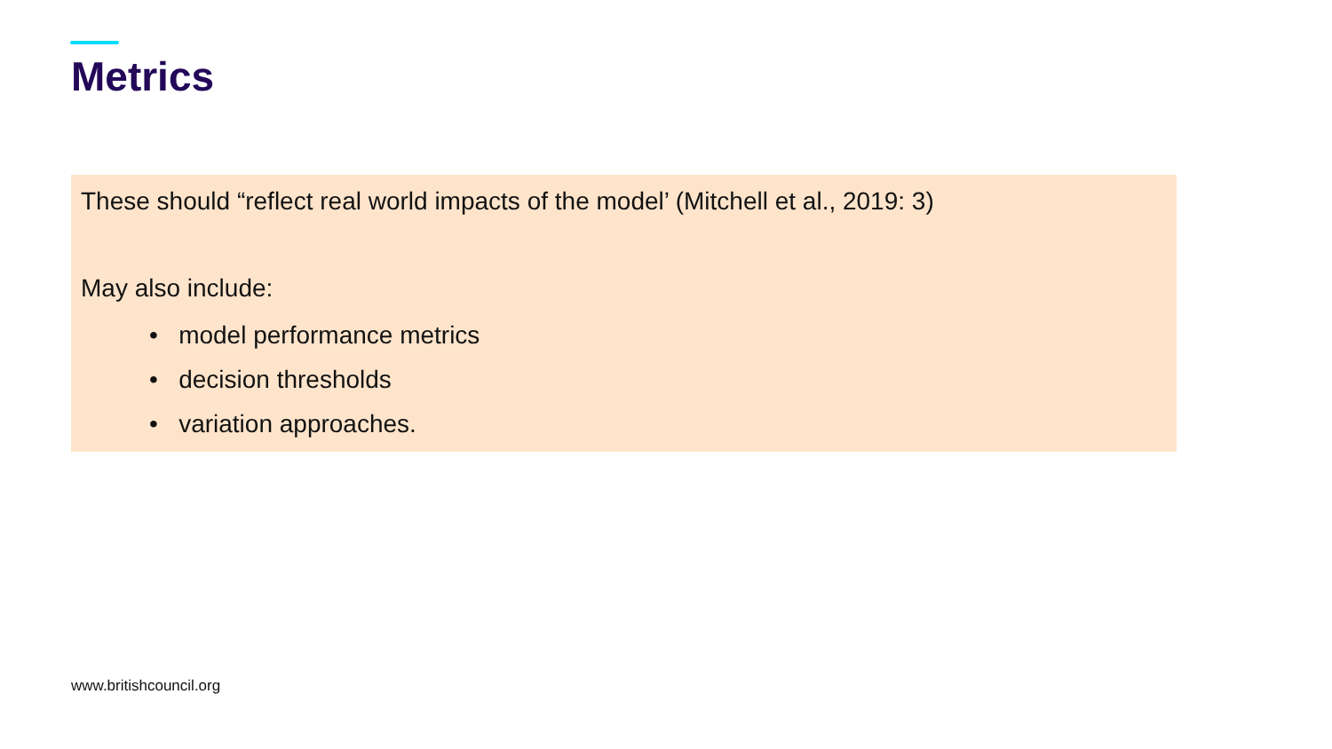Metrics
These should “reflect real world impacts of the model’ (Mitchell et al., 2019: 3)
May also include:
• model performance metrics
• decision thresholds
• variation approaches.
www.britishcouncil.org